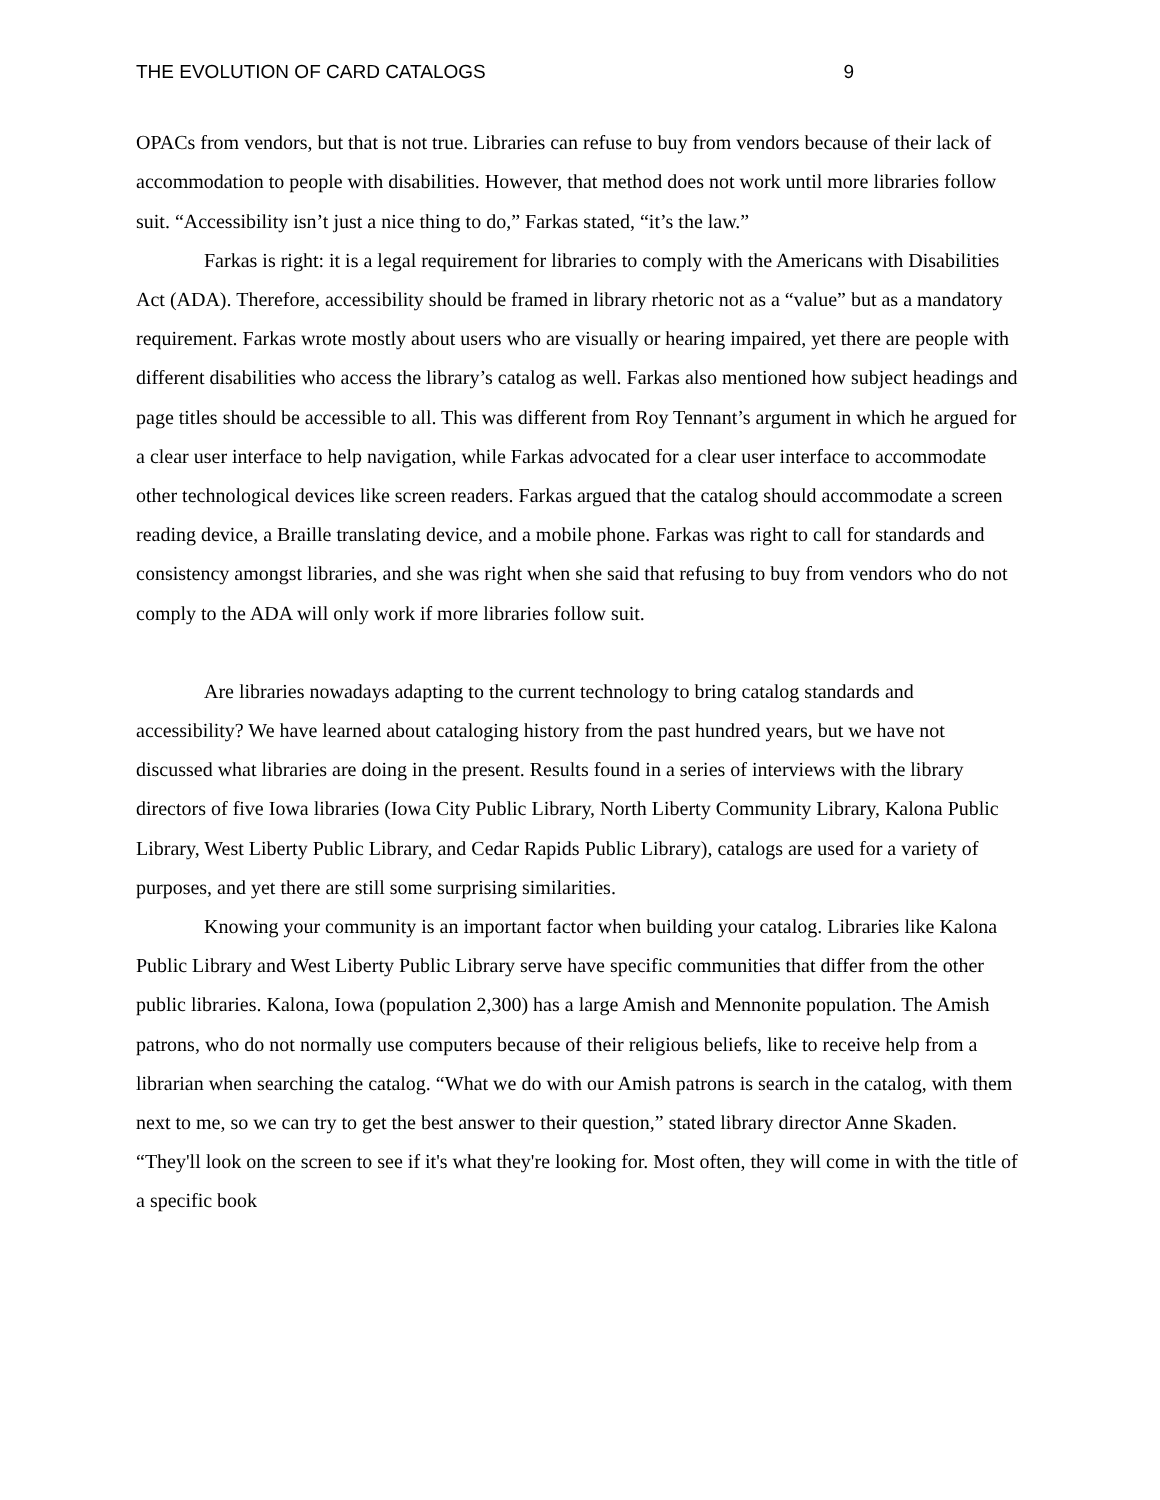THE EVOLUTION OF CARD CATALOGS 9
OPACs from vendors, but that is not true. Libraries can refuse to buy from vendors because of their lack of accommodation to people with disabilities. However, that method does not work until more libraries follow suit. “Accessibility isn’t just a nice thing to do,” Farkas stated, “it’s the law.”
Farkas is right: it is a legal requirement for libraries to comply with the Americans with Disabilities Act (ADA). Therefore, accessibility should be framed in library rhetoric not as a “value” but as a mandatory requirement. Farkas wrote mostly about users who are visually or hearing impaired, yet there are people with different disabilities who access the library’s catalog as well. Farkas also mentioned how subject headings and page titles should be accessible to all. This was different from Roy Tennant’s argument in which he argued for a clear user interface to help navigation, while Farkas advocated for a clear user interface to accommodate other technological devices like screen readers. Farkas argued that the catalog should accommodate a screen reading device, a Braille translating device, and a mobile phone. Farkas was right to call for standards and consistency amongst libraries, and she was right when she said that refusing to buy from vendors who do not comply to the ADA will only work if more libraries follow suit.
Are libraries nowadays adapting to the current technology to bring catalog standards and accessibility? We have learned about cataloging history from the past hundred years, but we have not discussed what libraries are doing in the present. Results found in a series of interviews with the library directors of five Iowa libraries (Iowa City Public Library, North Liberty Community Library, Kalona Public Library, West Liberty Public Library, and Cedar Rapids Public Library), catalogs are used for a variety of purposes, and yet there are still some surprising similarities.
Knowing your community is an important factor when building your catalog. Libraries like Kalona Public Library and West Liberty Public Library serve have specific communities that differ from the other public libraries. Kalona, Iowa (population 2,300) has a large Amish and Mennonite population. The Amish patrons, who do not normally use computers because of their religious beliefs, like to receive help from a librarian when searching the catalog. “What we do with our Amish patrons is search in the catalog, with them next to me, so we can try to get the best answer to their question,” stated library director Anne Skaden. “They'll look on the screen to see if it's what they're looking for. Most often, they will come in with the title of a specific book